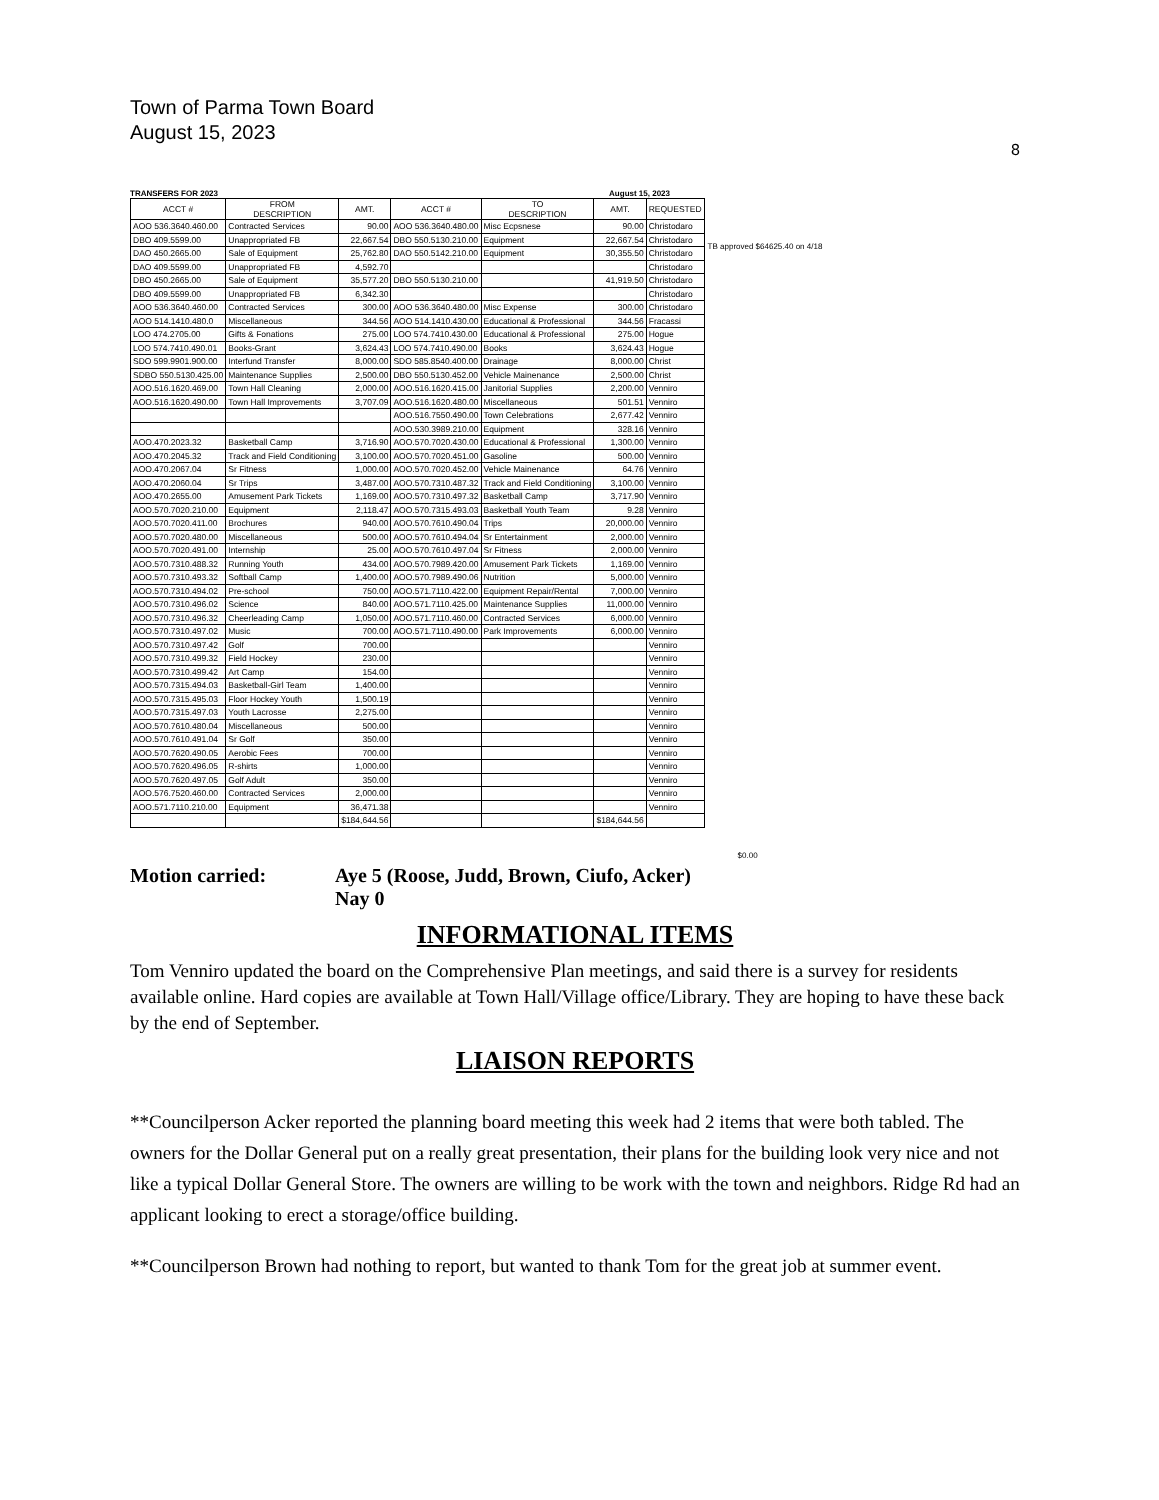Town of Parma Town Board
August 15, 2023
8
TRANSFERS FOR 2023 August 15, 2023
| ACCT # | FROM DESCRIPTION | AMT. | ACCT # | TO DESCRIPTION | AMT. | REQUESTED |
| --- | --- | --- | --- | --- | --- | --- |
| AOO 536.3640.460.00 | Contracted Services | 90.00 | AOO 536.3640.480.00 | Misc Ecpsnese | 90.00 | Christodaro |
| DBO 409.5599.00 | Unappropriated FB | 22,667.54 | DBO 550.5130.210.00 | Equipment | 22,667.54 | Christodaro |
| DAO 450.2665.00 | Sale of Equipment | 25,762.80 | DAO 550.5142.210.00 | Equipment | 30,355.50 | Christodaro |
| DAO 409.5599.00 | Unappropriated FB | 4,592.70 | | | | Christodaro |
| DBO 450.2665.00 | Sale of Equipment | 35,577.20 | DBO 550.5130.210.00 | | 41,919.50 | Christodaro |
| DBO 409.5599.00 | Unappropriated FB | 6,342.30 | | | | Christodaro |
| AOO 536.3640.460.00 | Contracted Services | 300.00 | AOO 536.3640.480.00 | Misc Expense | 300.00 | Christodaro |
| AOO 514.1410.480.0 | Miscellaneous | 344.56 | AOO 514.1410.430.00 | Educational & Professional | 344.56 | Fracassi |
| LOO 474.2705.00 | Gifts & Fonations | 275.00 | LOO 574.7410.430.00 | Educational & Professional | 275.00 | Hogue |
| LOO 574.7410.490.01 | Books-Grant | 3,624.43 | LOO 574.7410.490.00 | Books | 3,624.43 | Hogue |
| SDO 599.9901.900.00 | Interfund Transfer | 8,000.00 | SDO 585.8540.400.00 | Drainage | 8,000.00 | Christ |
| SDBO 550.5130.425.00 | Maintenance Supplies | 2,500.00 | DBO 550.5130.452.00 | Vehicle Mainenance | 2,500.00 | Christ |
| AOO.516.1620.469.00 | Town Hall Cleaning | 2,000.00 | AOO.516.1620.415.00 | Janitorial Supplies | 2,200.00 | Venniro |
| AOO.516.1620.490.00 | Town Hall Improvements | 3,707.09 | AOO.516.1620.480.00 | Miscellaneous | 501.51 | Venniro |
| | | | AOO.516.7550.490.00 | Town Celebrations | 2,677.42 | Venniro |
| | | | AOO.530.3989.210.00 | Equipment | 328.16 | Venniro |
| AOO.470.2023.32 | Basketball Camp | 3,716.90 | AOO.570.7020.430.00 | Educational & Professional | 1,300.00 | Venniro |
| AOO.470.2045.32 | Track and Field Conditioning | 3,100.00 | AOO.570.7020.451.00 | Gasoline | 500.00 | Venniro |
| AOO.470.2067.04 | Sr Fitness | 1,000.00 | AOO.570.7020.452.00 | Vehicle Mainenance | 64.76 | Venniro |
| AOO.470.2060.04 | Sr Trips | 3,487.00 | AOO.570.7310.487.32 | Track and Field Conditioning | 3,100.00 | Venniro |
| AOO.470.2655.00 | Amusement Park Tickets | 1,169.00 | AOO.570.7310.497.32 | Basketball Camp | 3,717.90 | Venniro |
| AOO.570.7020.210.00 | Equipment | 2,118.47 | AOO.570.7315.493.03 | Basketball Youth Team | 9.28 | Venniro |
| AOO.570.7020.411.00 | Brochures | 940.00 | AOO.570.7610.490.04 | Trips | 20,000.00 | Venniro |
| AOO.570.7020.480.00 | Miscellaneous | 500.00 | AOO.570.7610.494.04 | Sr Entertainment | 2,000.00 | Venniro |
| AOO.570.7020.491.00 | Internship | 25.00 | AOO.570.7610.497.04 | Sr Fitness | 2,000.00 | Venniro |
| AOO.570.7310.488.32 | Running Youth | 434.00 | AOO.570.7989.420.00 | Amusement Park Tickets | 1,169.00 | Venniro |
| AOO.570.7310.493.32 | Softball Camp | 1,400.00 | AOO.570.7989.490.06 | Nutrition | 5,000.00 | Venniro |
| AOO.570.7310.494.02 | Pre-school | 750.00 | AOO.571.7110.422.00 | Equipment Repair/Rental | 7,000.00 | Venniro |
| AOO.570.7310.496.02 | Science | 840.00 | AOO.571.7110.425.00 | Maintenance Supplies | 11,000.00 | Venniro |
| AOO.570.7310.496.32 | Cheerleading Camp | 1,050.00 | AOO.571.7110.460.00 | Contracted Services | 6,000.00 | Venniro |
| AOO.570.7310.497.02 | Music | 700.00 | AOO.571.7110.490.00 | Park Improvements | 6,000.00 | Venniro |
| AOO.570.7310.497.42 | Golf | 700.00 | | | | Venniro |
| AOO.570.7310.499.32 | Field Hockey | 230.00 | | | | Venniro |
| AOO.570.7310.499.42 | Art Camp | 154.00 | | | | Venniro |
| AOO.570.7315.494.03 | Basketball-Girl Team | 1,400.00 | | | | Venniro |
| AOO.570.7315.495.03 | Floor Hockey Youth | 1,500.19 | | | | Venniro |
| AOO.570.7315.497.03 | Youth Lacrosse | 2,275.00 | | | | Venniro |
| AOO.570.7610.480.04 | Miscellaneous | 500.00 | | | | Venniro |
| AOO.570.7610.491.04 | Sr Golf | 350.00 | | | | Venniro |
| AOO.570.7620.490.05 | Aerobic Fees | 700.00 | | | | Venniro |
| AOO.570.7620.496.05 | R-shirts | 1,000.00 | | | | Venniro |
| AOO.570.7620.497.05 | Golf Adult | 350.00 | | | | Venniro |
| AOO.576.7520.460.00 | Contracted Services | 2,000.00 | | | | Venniro |
| AOO.571.7110.210.00 | Equipment | 36,471.38 | | | | Venniro |
| | | $184,644.56 | | | $184,644.56 | |
TB approved $64625.40 on 4/18
$0.00
Motion carried: Aye 5 (Roose, Judd, Brown, Ciufo, Acker)
Nay 0
INFORMATIONAL ITEMS
Tom Venniro updated the board on the Comprehensive Plan meetings, and said there is a survey for residents available online. Hard copies are available at Town Hall/Village office/Library. They are hoping to have these back by the end of September.
LIAISON REPORTS
**Councilperson Acker reported the planning board meeting this week had 2 items that were both tabled. The owners for the Dollar General put on a really great presentation, their plans for the building look very nice and not like a typical Dollar General Store. The owners are willing to be work with the town and neighbors. Ridge Rd had an applicant looking to erect a storage/office building.
**Councilperson Brown had nothing to report, but wanted to thank Tom for the great job at summer event.